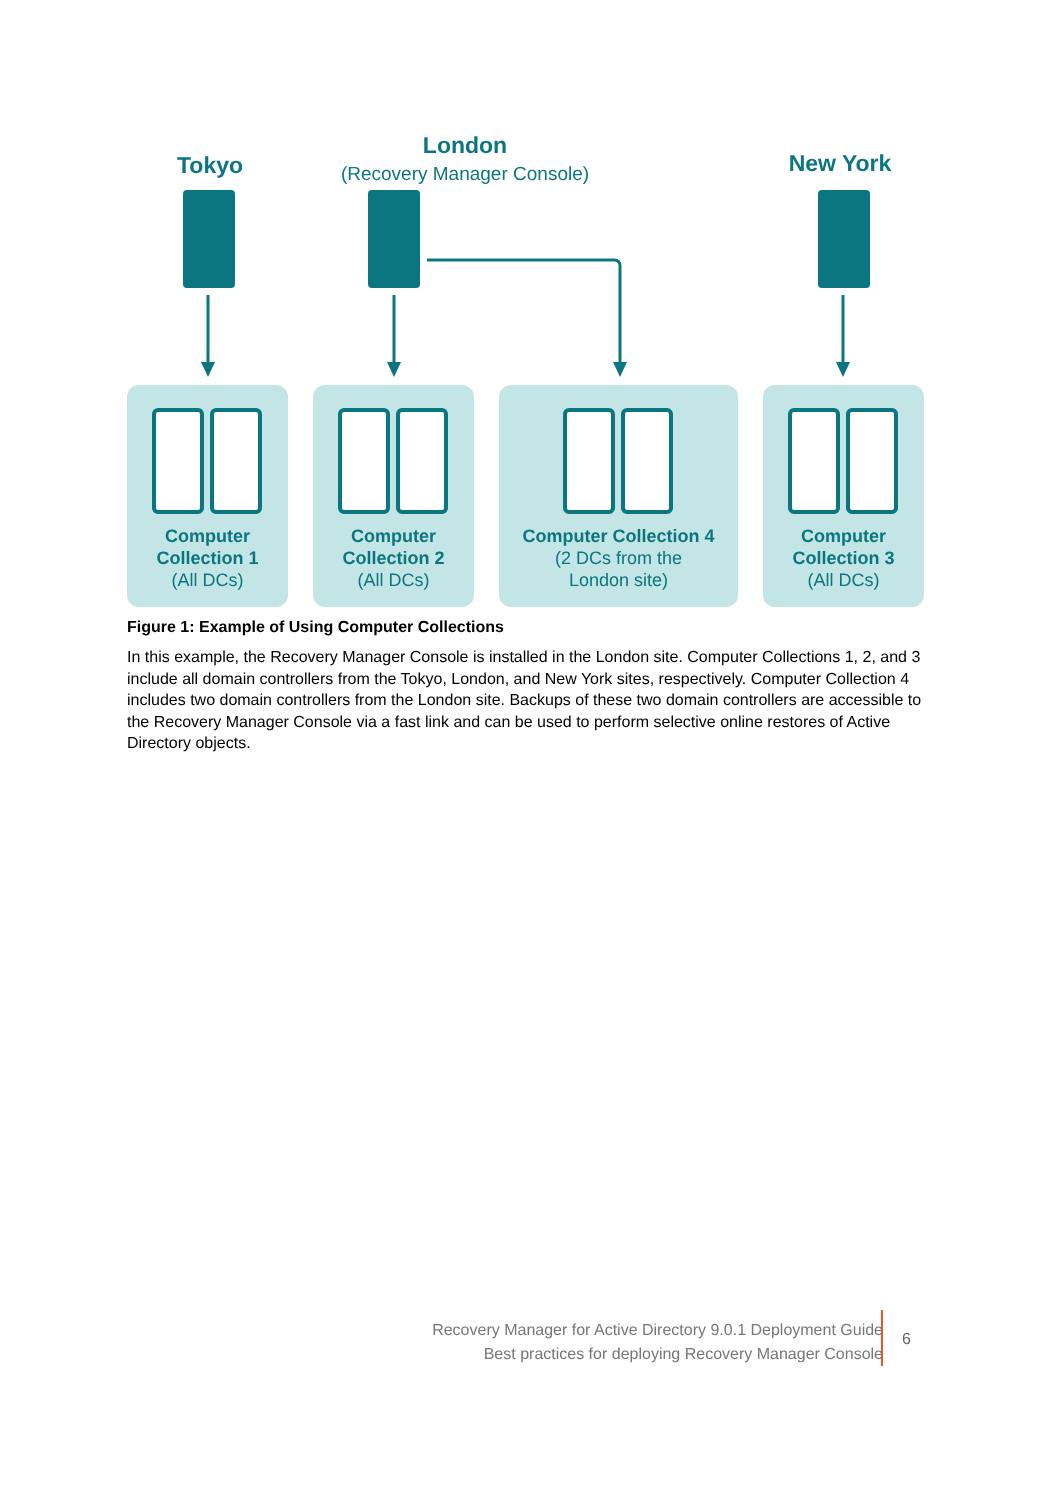Tokyo
London
(Recovery Manager Console)
New York
Computer
Collection 1
(All DCs)
Computer
Collection 2
(All DCs)
Computer Collection 4
(2 DCs from the
London site)
Computer
Collection 3
(All DCs)
Figure 1: Example of Using Computer Collections
In this example, the Recovery Manager Console is installed in the London site. Computer Collections 1, 2, and 3 include all domain controllers from the Tokyo, London, and New York sites, respectively. Computer Collection 4 includes two domain controllers from the London site. Backups of these two domain controllers are accessible to the Recovery Manager Console via a fast link and can be used to perform selective online restores of Active Directory objects.
Recovery Manager for Active Directory 9.0.1 Deployment Guide
Best practices for deploying Recovery Manager Console
6